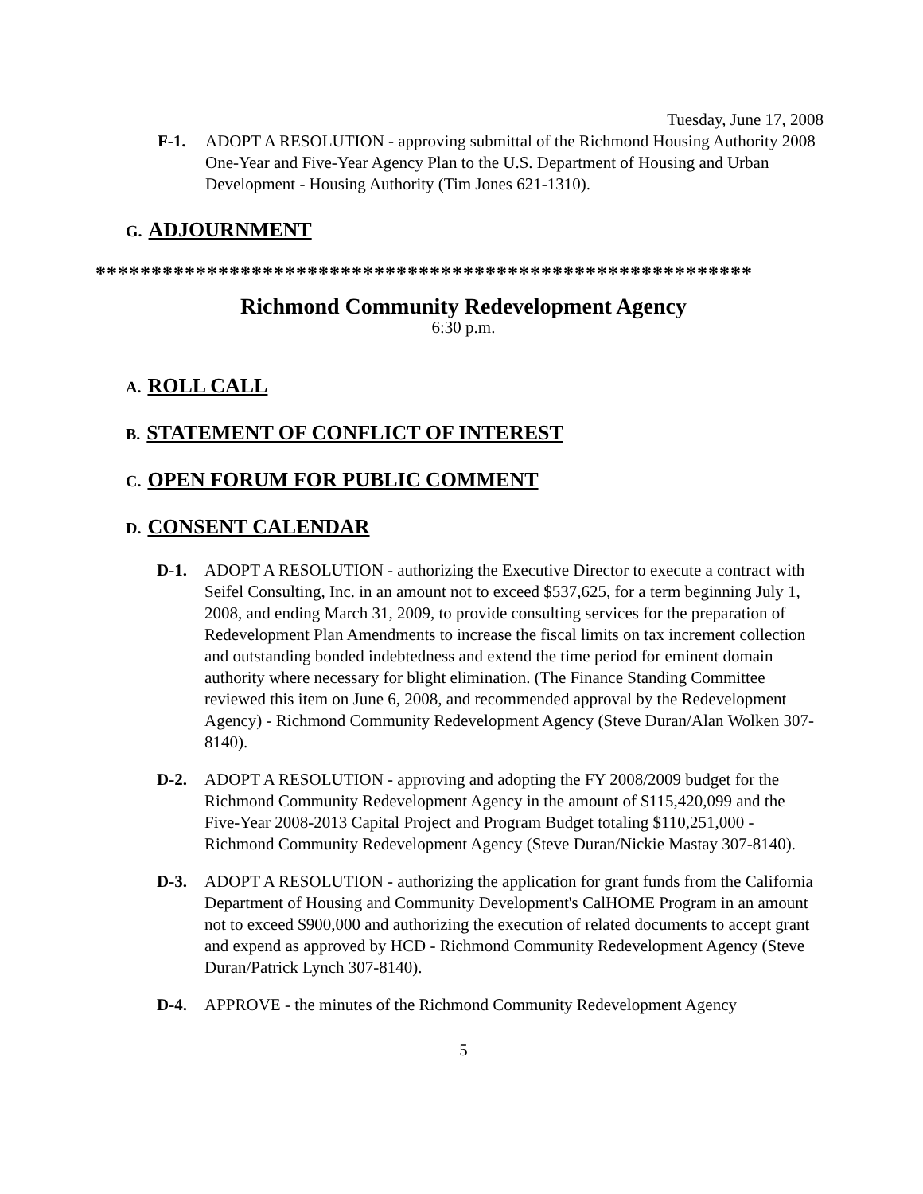Tuesday, June 17, 2008
F-1. ADOPT A RESOLUTION - approving submittal of the Richmond Housing Authority 2008 One-Year and Five-Year Agency Plan to the U.S. Department of Housing and Urban Development - Housing Authority (Tim Jones 621-1310).
G. ADJOURNMENT
***********************************************************
Richmond Community Redevelopment Agency
6:30 p.m.
A. ROLL CALL
B. STATEMENT OF CONFLICT OF INTEREST
C. OPEN FORUM FOR PUBLIC COMMENT
D. CONSENT CALENDAR
D-1. ADOPT A RESOLUTION - authorizing the Executive Director to execute a contract with Seifel Consulting, Inc. in an amount not to exceed $537,625, for a term beginning July 1, 2008, and ending March 31, 2009, to provide consulting services for the preparation of Redevelopment Plan Amendments to increase the fiscal limits on tax increment collection and outstanding bonded indebtedness and extend the time period for eminent domain authority where necessary for blight elimination. (The Finance Standing Committee reviewed this item on June 6, 2008, and recommended approval by the Redevelopment Agency) - Richmond Community Redevelopment Agency (Steve Duran/Alan Wolken 307-8140).
D-2. ADOPT A RESOLUTION - approving and adopting the FY 2008/2009 budget for the Richmond Community Redevelopment Agency in the amount of $115,420,099 and the Five-Year 2008-2013 Capital Project and Program Budget totaling $110,251,000 - Richmond Community Redevelopment Agency (Steve Duran/Nickie Mastay 307-8140).
D-3. ADOPT A RESOLUTION - authorizing the application for grant funds from the California Department of Housing and Community Development's CalHOME Program in an amount not to exceed $900,000 and authorizing the execution of related documents to accept grant and expend as approved by HCD - Richmond Community Redevelopment Agency (Steve Duran/Patrick Lynch 307-8140).
D-4. APPROVE - the minutes of the Richmond Community Redevelopment Agency
5